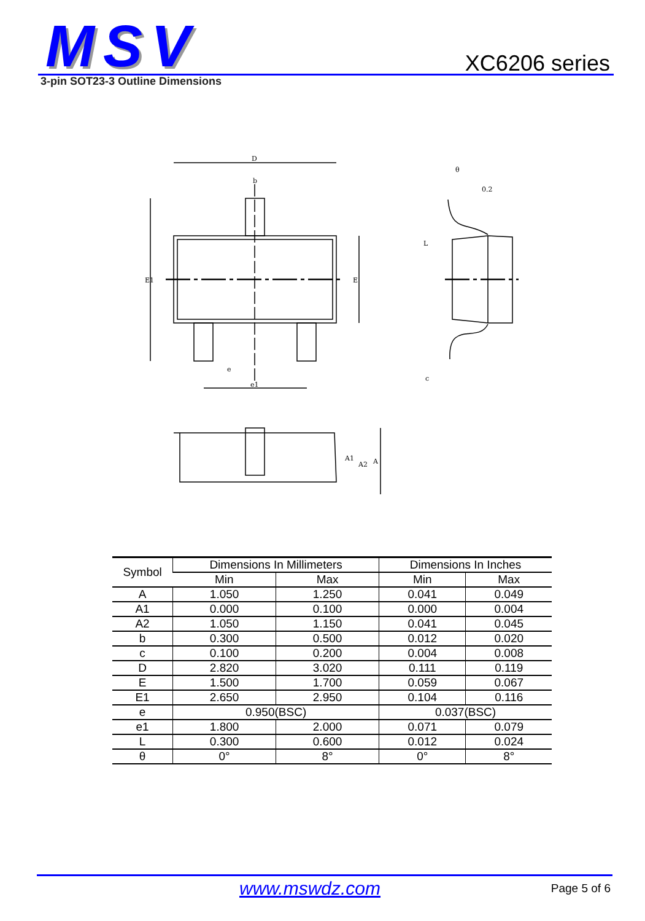MSV XC6206 series
3-pin SOT23-3 Outline Dimensions
D
b
E1
E
e
e1
θ
0.2
L
c
A1
A2
A
| Symbol | Dimensions In Millimeters | | Dimensions In Inches | |
| --- | --- | --- | --- | --- |
| | Min | Max | Min | Max |
| A | 1.050 | 1.250 | 0.041 | 0.049 |
| A1 | 0.000 | 0.100 | 0.000 | 0.004 |
| A2 | 1.050 | 1.150 | 0.041 | 0.045 |
| b | 0.300 | 0.500 | 0.012 | 0.020 |
| c | 0.100 | 0.200 | 0.004 | 0.008 |
| D | 2.820 | 3.020 | 0.111 | 0.119 |
| E | 1.500 | 1.700 | 0.059 | 0.067 |
| E1 | 2.650 | 2.950 | 0.104 | 0.116 |
| e | 0.950(BSC) | | 0.037(BSC) | |
| e1 | 1.800 | 2.000 | 0.071 | 0.079 |
| L | 0.300 | 0.600 | 0.012 | 0.024 |
| θ | 0° | 8° | 0° | 8° |
www.mswdz.com Page 5 of 6